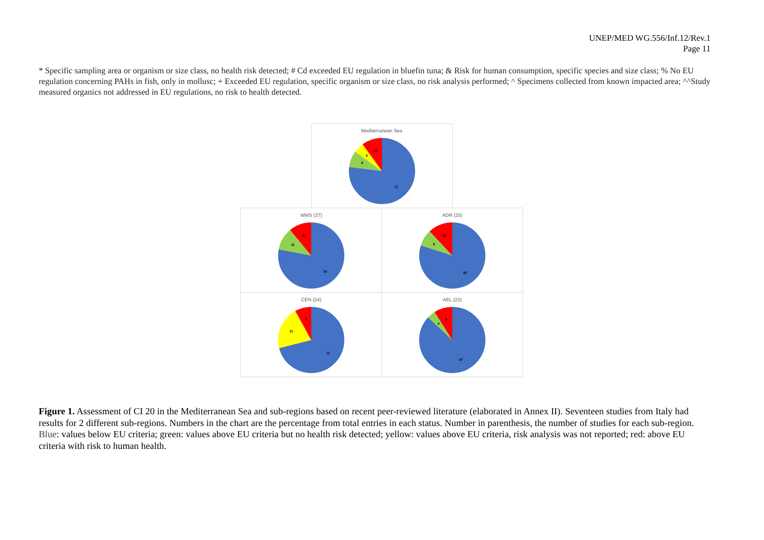UNEP/MED WG.556/Inf.12/Rev.1
Page 11
* Specific sampling area or organism or size class, no health risk detected; # Cd exceeded EU regulation in bluefin tuna; & Risk for human consumption, specific species and size class; % No EU regulation concerning PAHs in fish, only in mollusc; + Exceeded EU regulation, specific organism or size class, no risk analysis performed; ^ Specimens collected from known impacted area; ^^Study measured organics not addressed in EU regulations, no risk to health detected.
Mediterranean Sea
77
8
5
10
WMS (37)
78
11
11
ADR (25)
80
8
12
CEN (24)
71
21
8
AEL (23)
87
4
9
Figure 1. Assessment of CI 20 in the Mediterranean Sea and sub-regions based on recent peer-reviewed literature (elaborated in Annex II). Seventeen studies from Italy had results for 2 different sub-regions. Numbers in the chart are the percentage from total entries in each status. Number in parenthesis, the number of studies for each sub-region. Blue: values below EU criteria; green: values above EU criteria but no health risk detected; yellow: values above EU criteria, risk analysis was not reported; red: above EU criteria with risk to human health.